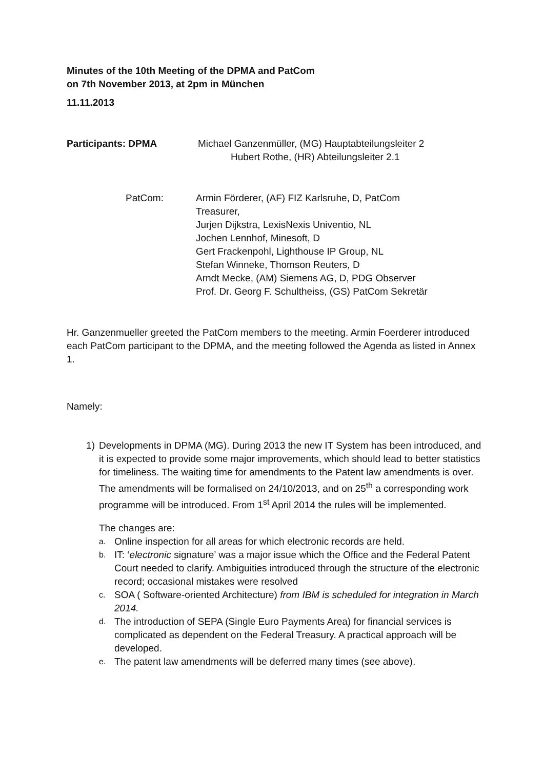Minutes of the 10th Meeting of the DPMA and PatCom
on 7th November 2013, at 2pm in München
11.11.2013
Participants: DPMA Michael Ganzenmüller, (MG) Hauptabteilungsleiter 2
Hubert Rothe, (HR) Abteilungsleiter 2.1
PatCom: Armin Förderer, (AF) FIZ Karlsruhe, D, PatCom
Treasurer,
Jurjen Dijkstra, LexisNexis Univentio, NL
Jochen Lennhof, Minesoft, D
Gert Frackenpohl, Lighthouse IP Group, NL
Stefan Winneke, Thomson Reuters, D
Arndt Mecke, (AM) Siemens AG, D, PDG Observer
Prof. Dr. Georg F. Schultheiss, (GS) PatCom Sekretär
Hr. Ganzenmueller greeted the PatCom members to the meeting. Armin Foerderer introduced each PatCom participant to the DPMA, and the meeting followed the Agenda as listed in Annex 1.
Namely:
1) Developments in DPMA (MG). During 2013 the new IT System has been introduced, and it is expected to provide some major improvements, which should lead to better statistics for timeliness. The waiting time for amendments to the Patent law amendments is over. The amendments will be formalised on 24/10/2013, and on 25<sup>th</sup> a corresponding work programme will be introduced. From 1<sup>st</sup> April 2014 the rules will be implemented.
The changes are:
a.
Online inspection for all areas for which electronic records are held.
b.
IT: ‘electronic signature’ was a major issue which the Office and the Federal Patent Court needed to clarify. Ambiguities introduced through the structure of the electronic record; occasional mistakes were resolved
c.
SOA ( Software-oriented Architecture) from IBM is scheduled for integration in March 2014.
d.
The introduction of SEPA (Single Euro Payments Area) for financial services is complicated as dependent on the Federal Treasury. A practical approach will be developed.
e.
The patent law amendments will be deferred many times (see above).